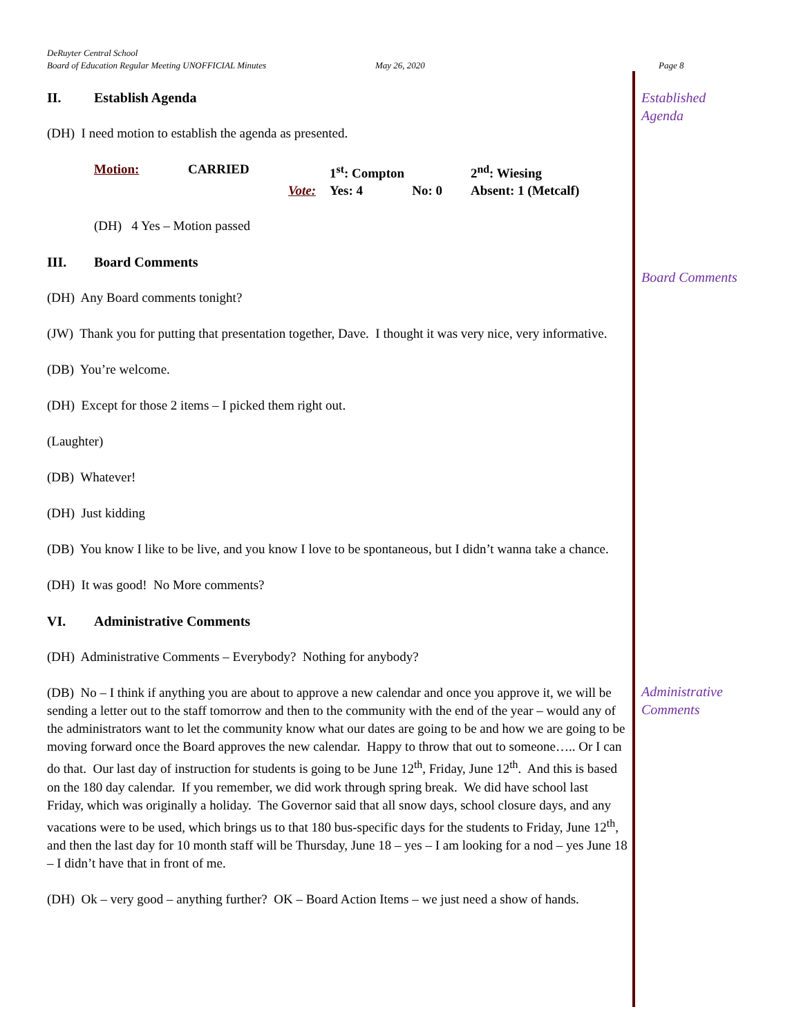DeRuyter Central School
Board of Education Regular Meeting UNOFFICIAL Minutes May 26, 2020 Page 8
II. Establish Agenda
(DH) I need motion to establish the agenda as presented.
Motion: CARRIED 1<sup>st</sup>: Compton 2<sup>nd</sup>: Wiesing Vote: Yes: 4 No: 0 Absent: 1 (Metcalf)
(DH) 4 Yes – Motion passed
III. Board Comments
(DH) Any Board comments tonight?
(JW) Thank you for putting that presentation together, Dave. I thought it was very nice, very informative.
(DB) You’re welcome.
(DH) Except for those 2 items – I picked them right out.
(Laughter)
(DB) Whatever!
(DH) Just kidding
(DB) You know I like to be live, and you know I love to be spontaneous, but I didn’t wanna take a chance.
(DH) It was good! No More comments?
VI. Administrative Comments
(DH) Administrative Comments – Everybody? Nothing for anybody?
(DB) No – I think if anything you are about to approve a new calendar and once you approve it, we will be sending a letter out to the staff tomorrow and then to the community with the end of the year – would any of the administrators want to let the community know what our dates are going to be and how we are going to be moving forward once the Board approves the new calendar. Happy to throw that out to someone….. Or I can do that. Our last day of instruction for students is going to be June 12<sup>th</sup>, Friday, June 12<sup>th</sup>. And this is based on the 180 day calendar. If you remember, we did work through spring break. We did have school last Friday, which was originally a holiday. The Governor said that all snow days, school closure days, and any vacations were to be used, which brings us to that 180 bus-specific days for the students to Friday, June 12<sup>th</sup>, and then the last day for 10 month staff will be Thursday, June 18 – yes – I am looking for a nod – yes June 18 – I didn’t have that in front of me.
(DH) Ok – very good – anything further? OK – Board Action Items – we just need a show of hands.
Established
Agenda
Board Comments
Administrative
Comments